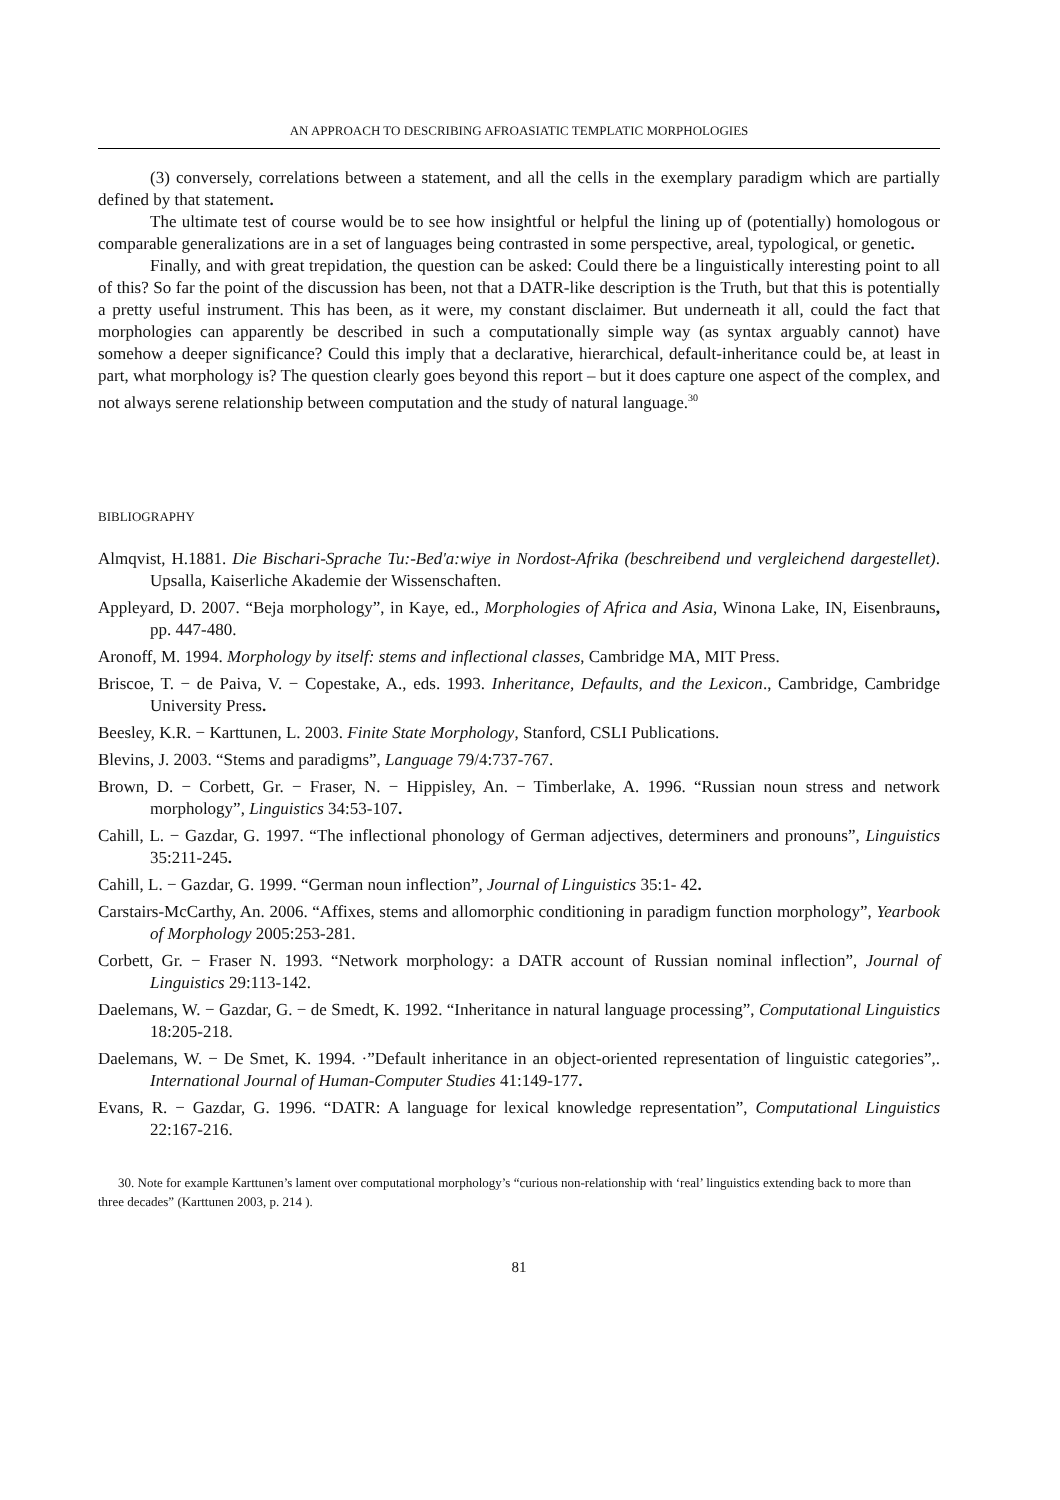AN APPROACH TO DESCRIBING AFROASIATIC TEMPLATIC MORPHOLOGIES
(3) conversely, correlations between a statement, and all the cells in the exemplary paradigm which are partially defined by that statement.
The ultimate test of course would be to see how insightful or helpful the lining up of (potentially) homologous or comparable generalizations are in a set of languages being contrasted in some perspective, areal, typological, or genetic.
Finally, and with great trepidation, the question can be asked: Could there be a linguistically interesting point to all of this? So far the point of the discussion has been, not that a DATR-like description is the Truth, but that this is potentially a pretty useful instrument. This has been, as it were, my constant disclaimer. But underneath it all, could the fact that morphologies can apparently be described in such a computationally simple way (as syntax arguably cannot) have somehow a deeper significance? Could this imply that a declarative, hierarchical, default-inheritance could be, at least in part, what morphology is? The question clearly goes beyond this report – but it does capture one aspect of the complex, and not always serene relationship between computation and the study of natural language.<sup>30</sup>
BIBLIOGRAPHY
Almqvist, H.1881. Die Bischari-Sprache Tu:-Bed'a:wiye in Nordost-Afrika (beschreibend und vergleichend dargestellet). Upsalla, Kaiserliche Akademie der Wissenschaften.
Appleyard, D. 2007. “Beja morphology”, in Kaye, ed., Morphologies of Africa and Asia, Winona Lake, IN, Eisenbrauns, pp. 447-480.
Aronoff, M. 1994. Morphology by itself: stems and inflectional classes, Cambridge MA, MIT Press.
Briscoe, T. − de Paiva, V. − Copestake, A., eds. 1993. Inheritance, Defaults, and the Lexicon., Cambridge, Cambridge University Press.
Beesley, K.R. − Karttunen, L. 2003. Finite State Morphology, Stanford, CSLI Publications.
Blevins, J. 2003. “Stems and paradigms”, Language 79/4:737-767.
Brown, D. − Corbett, Gr. − Fraser, N. − Hippisley, An. − Timberlake, A. 1996. “Russian noun stress and network morphology”, Linguistics 34:53-107.
Cahill, L. − Gazdar, G. 1997. “The inflectional phonology of German adjectives, determiners and pronouns”, Linguistics 35:211-245.
Cahill, L. − Gazdar, G. 1999. “German noun inflection”, Journal of Linguistics 35:1- 42.
Carstairs-McCarthy, An. 2006. “Affixes, stems and allomorphic conditioning in paradigm function morphology”, Yearbook of Morphology 2005:253-281.
Corbett, Gr. − Fraser N. 1993. “Network morphology: a DATR account of Russian nominal inflection”, Journal of Linguistics 29:113-142.
Daelemans, W. − Gazdar, G. − de Smedt, K. 1992. “Inheritance in natural language processing”, Computational Linguistics 18:205-218.
Daelemans, W. − De Smet, K. 1994. ·”Default inheritance in an object-oriented representation of linguistic categories”,. International Journal of Human-Computer Studies 41:149-177.
Evans, R. − Gazdar, G. 1996. “DATR: A language for lexical knowledge representation”, Computational Linguistics 22:167-216.
30. Note for example Karttunen’s lament over computational morphology’s “curious non-relationship with ‘real’ linguistics extending back to more than three decades” (Karttunen 2003, p. 214 ).
81